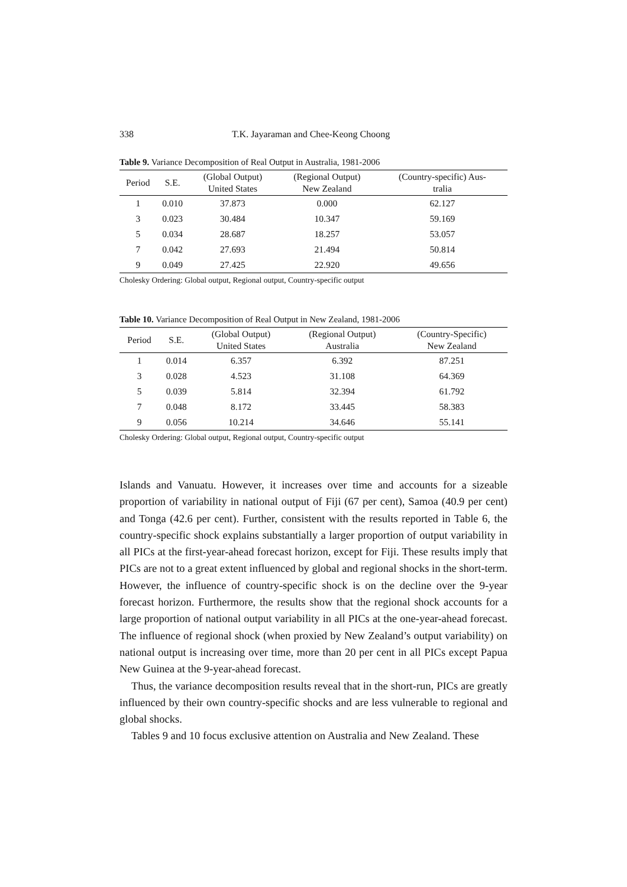338 T.K. Jayaraman and Chee-Keong Choong
Table 9. Variance Decomposition of Real Output in Australia, 1981-2006
| Period | S.E. | (Global Output) United States | (Regional Output) New Zealand | (Country-specific) Aus- tralia |
| --- | --- | --- | --- | --- |
| 1 | 0.010 | 37.873 | 0.000 | 62.127 |
| 3 | 0.023 | 30.484 | 10.347 | 59.169 |
| 5 | 0.034 | 28.687 | 18.257 | 53.057 |
| 7 | 0.042 | 27.693 | 21.494 | 50.814 |
| 9 | 0.049 | 27.425 | 22.920 | 49.656 |
Cholesky Ordering: Global output, Regional output, Country-specific output
Table 10. Variance Decomposition of Real Output in New Zealand, 1981-2006
| Period | S.E. | (Global Output) United States | (Regional Output) Australia | (Country-Specific) New Zealand |
| --- | --- | --- | --- | --- |
| 1 | 0.014 | 6.357 | 6.392 | 87.251 |
| 3 | 0.028 | 4.523 | 31.108 | 64.369 |
| 5 | 0.039 | 5.814 | 32.394 | 61.792 |
| 7 | 0.048 | 8.172 | 33.445 | 58.383 |
| 9 | 0.056 | 10.214 | 34.646 | 55.141 |
Cholesky Ordering: Global output, Regional output, Country-specific output
Islands and Vanuatu. However, it increases over time and accounts for a sizeable proportion of variability in national output of Fiji (67 per cent), Samoa (40.9 per cent) and Tonga (42.6 per cent). Further, consistent with the results reported in Table 6, the country-specific shock explains substantially a larger proportion of output variability in all PICs at the first-year-ahead forecast horizon, except for Fiji. These results imply that PICs are not to a great extent influenced by global and regional shocks in the short-term. However, the influence of country-specific shock is on the decline over the 9-year forecast horizon. Furthermore, the results show that the regional shock accounts for a large proportion of national output variability in all PICs at the one-year-ahead forecast. The influence of regional shock (when proxied by New Zealand’s output variability) on national output is increasing over time, more than 20 per cent in all PICs except Papua New Guinea at the 9-year-ahead forecast.
Thus, the variance decomposition results reveal that in the short-run, PICs are greatly influenced by their own country-specific shocks and are less vulnerable to regional and global shocks.
Tables 9 and 10 focus exclusive attention on Australia and New Zealand. These